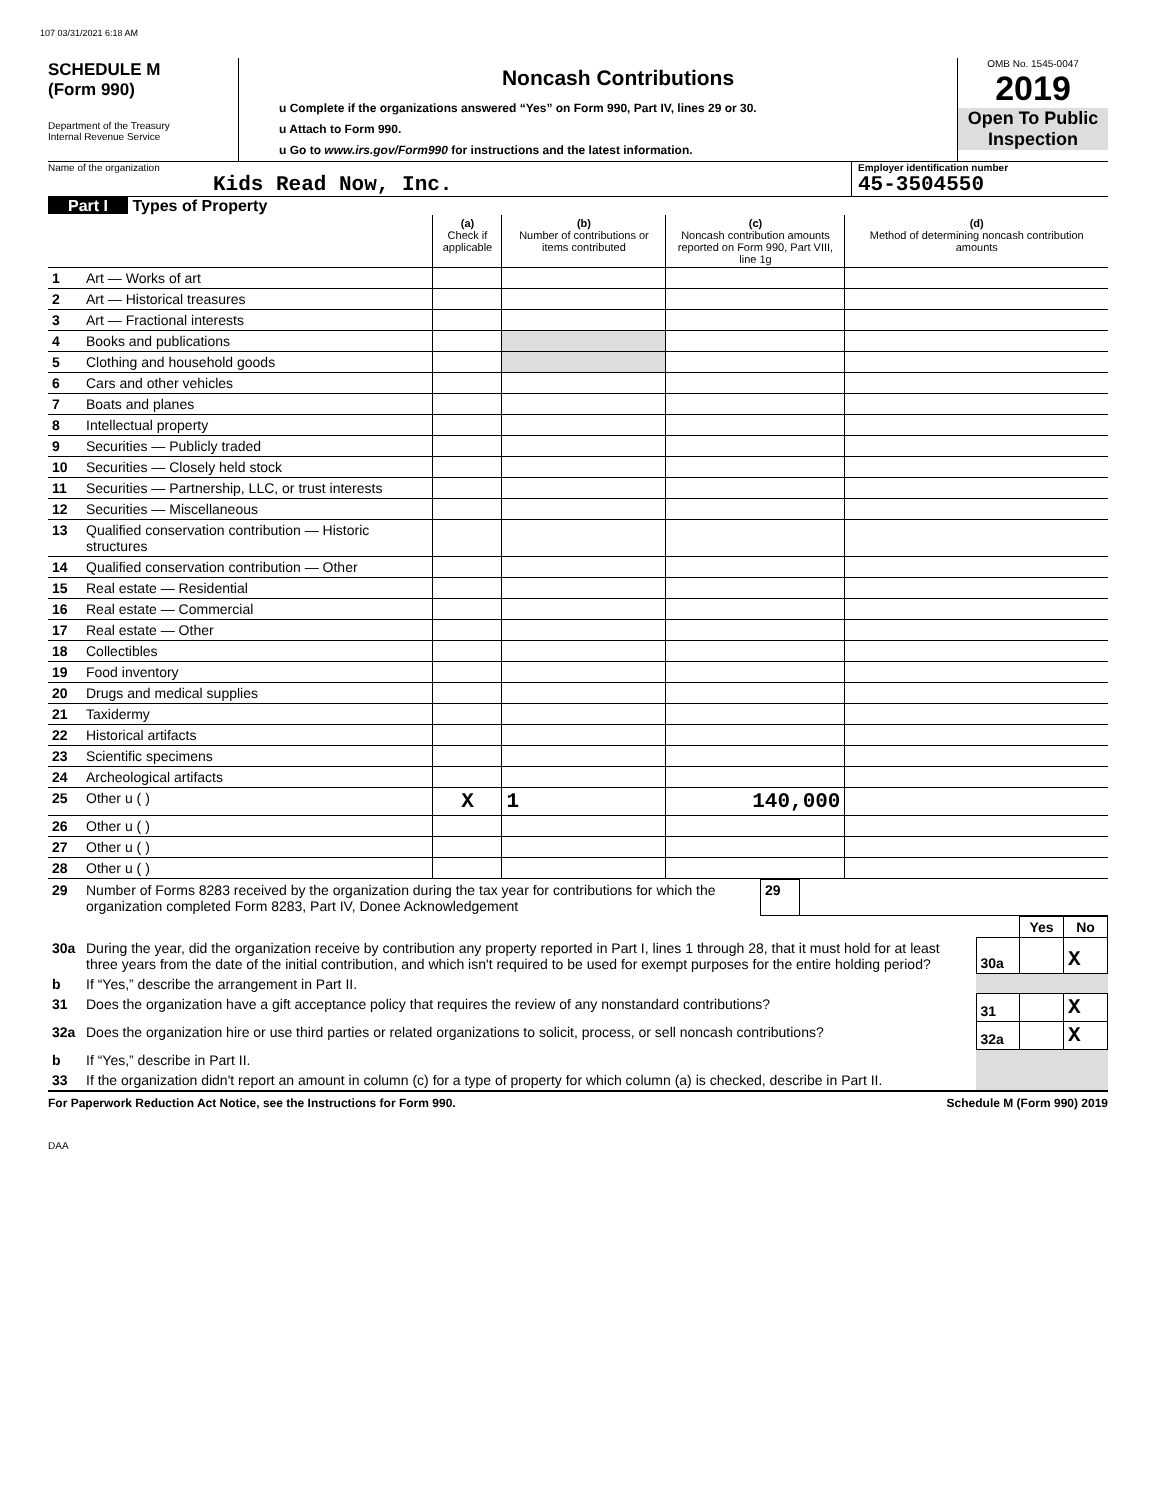107 03/31/2021 6:18 AM
SCHEDULE M
(Form 990)
Department of the Treasury
Internal Revenue Service
Noncash Contributions
u Complete if the organizations answered “Yes” on Form 990, Part IV, lines 29 or 30.
u Attach to Form 990.
u Go to www.irs.gov/Form990 for instructions and the latest information.
OMB No. 1545-0047
2019
Open To Public Inspection
Name of the organization
Kids Read Now, Inc.
Employer identification number
45-3504550
Part I Types of Property
| | | (a) Check if applicable | (b) Number of contributions or items contributed | (c) Noncash contribution amounts reported on Form 990, Part VIII, line 1g | (d) Method of determining noncash contribution amounts |
| 1 | Art — Works of art | | | | |
| 2 | Art — Historical treasures | | | | |
| 3 | Art — Fractional interests | | | | |
| 4 | Books and publications | | | | |
| 5 | Clothing and household goods | | | | |
| 6 | Cars and other vehicles | | | | |
| 7 | Boats and planes | | | | |
| 8 | Intellectual property | | | | |
| 9 | Securities — Publicly traded | | | | |
| 10 | Securities — Closely held stock | | | | |
| 11 | Securities — Partnership, LLC, or trust interests | | | | |
| 12 | Securities — Miscellaneous | | | | |
| 13 | Qualified conservation contribution — Historic structures | | | | |
| 14 | Qualified conservation contribution — Other | | | | |
| 15 | Real estate — Residential | | | | |
| 16 | Real estate — Commercial | | | | |
| 17 | Real estate — Other | | | | |
| 18 | Collectibles | | | | |
| 19 | Food inventory | | | | |
| 20 | Drugs and medical supplies | | | | |
| 21 | Taxidermy | | | | |
| 22 | Historical artifacts | | | | |
| 23 | Scientific specimens | | | | |
| 24 | Archeological artifacts | | | | |
| 25 | Other u ( ) | X | 1 | 140,000 | |
| 26 | Other u ( ) | | | | |
| 27 | Other u ( ) | | | | |
| 28 | Other u ( ) | | | | |
| 29 | Number of Forms 8283 received by the organization during the tax year for contributions for which the organization completed Form 8283, Part IV, Donee Acknowledgement | 29 | |
| | | | Yes | No |
| 30a | During the year, did the organization receive by contribution any property reported in Part I, lines 1 through 28, that it must hold for at least three years from the date of the initial contribution, and which isn't required to be used for exempt purposes for the entire holding period? | 30a | | X |
| b | If “Yes,” describe the arrangement in Part II. | | | |
| 31 | Does the organization have a gift acceptance policy that requires the review of any nonstandard contributions? | 31 | | X |
| 32a | Does the organization hire or use third parties or related organizations to solicit, process, or sell noncash contributions? | 32a | | X |
| b | If “Yes,” describe in Part II. | | | |
| 33 | If the organization didn't report an amount in column (c) for a type of property for which column (a) is checked, describe in Part II. | | | |
For Paperwork Reduction Act Notice, see the Instructions for Form 990. Schedule M (Form 990) 2019
DAA